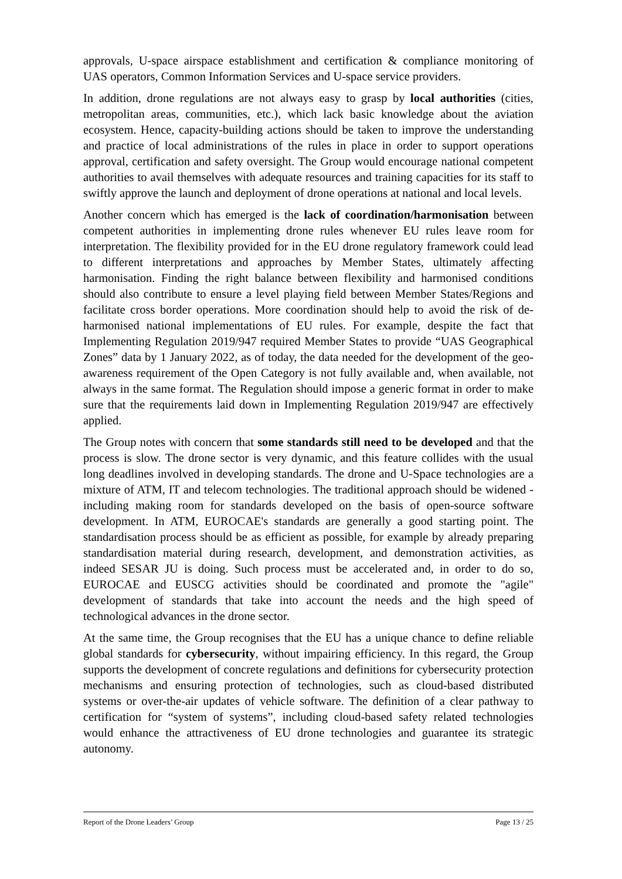approvals, U-space airspace establishment and certification & compliance monitoring of UAS operators, Common Information Services and U-space service providers.
In addition, drone regulations are not always easy to grasp by local authorities (cities, metropolitan areas, communities, etc.), which lack basic knowledge about the aviation ecosystem. Hence, capacity-building actions should be taken to improve the understanding and practice of local administrations of the rules in place in order to support operations approval, certification and safety oversight. The Group would encourage national competent authorities to avail themselves with adequate resources and training capacities for its staff to swiftly approve the launch and deployment of drone operations at national and local levels.
Another concern which has emerged is the lack of coordination/harmonisation between competent authorities in implementing drone rules whenever EU rules leave room for interpretation. The flexibility provided for in the EU drone regulatory framework could lead to different interpretations and approaches by Member States, ultimately affecting harmonisation. Finding the right balance between flexibility and harmonised conditions should also contribute to ensure a level playing field between Member States/Regions and facilitate cross border operations. More coordination should help to avoid the risk of de-harmonised national implementations of EU rules. For example, despite the fact that Implementing Regulation 2019/947 required Member States to provide “UAS Geographical Zones” data by 1 January 2022, as of today, the data needed for the development of the geo-awareness requirement of the Open Category is not fully available and, when available, not always in the same format. The Regulation should impose a generic format in order to make sure that the requirements laid down in Implementing Regulation 2019/947 are effectively applied.
The Group notes with concern that some standards still need to be developed and that the process is slow. The drone sector is very dynamic, and this feature collides with the usual long deadlines involved in developing standards. The drone and U-Space technologies are a mixture of ATM, IT and telecom technologies. The traditional approach should be widened - including making room for standards developed on the basis of open-source software development. In ATM, EUROCAE's standards are generally a good starting point. The standardisation process should be as efficient as possible, for example by already preparing standardisation material during research, development, and demonstration activities, as indeed SESAR JU is doing. Such process must be accelerated and, in order to do so, EUROCAE and EUSCG activities should be coordinated and promote the "agile" development of standards that take into account the needs and the high speed of technological advances in the drone sector.
At the same time, the Group recognises that the EU has a unique chance to define reliable global standards for cybersecurity, without impairing efficiency. In this regard, the Group supports the development of concrete regulations and definitions for cybersecurity protection mechanisms and ensuring protection of technologies, such as cloud-based distributed systems or over-the-air updates of vehicle software. The definition of a clear pathway to certification for “system of systems”, including cloud-based safety related technologies would enhance the attractiveness of EU drone technologies and guarantee its strategic autonomy.
Report of the Drone Leaders’ Group Page 13 / 25